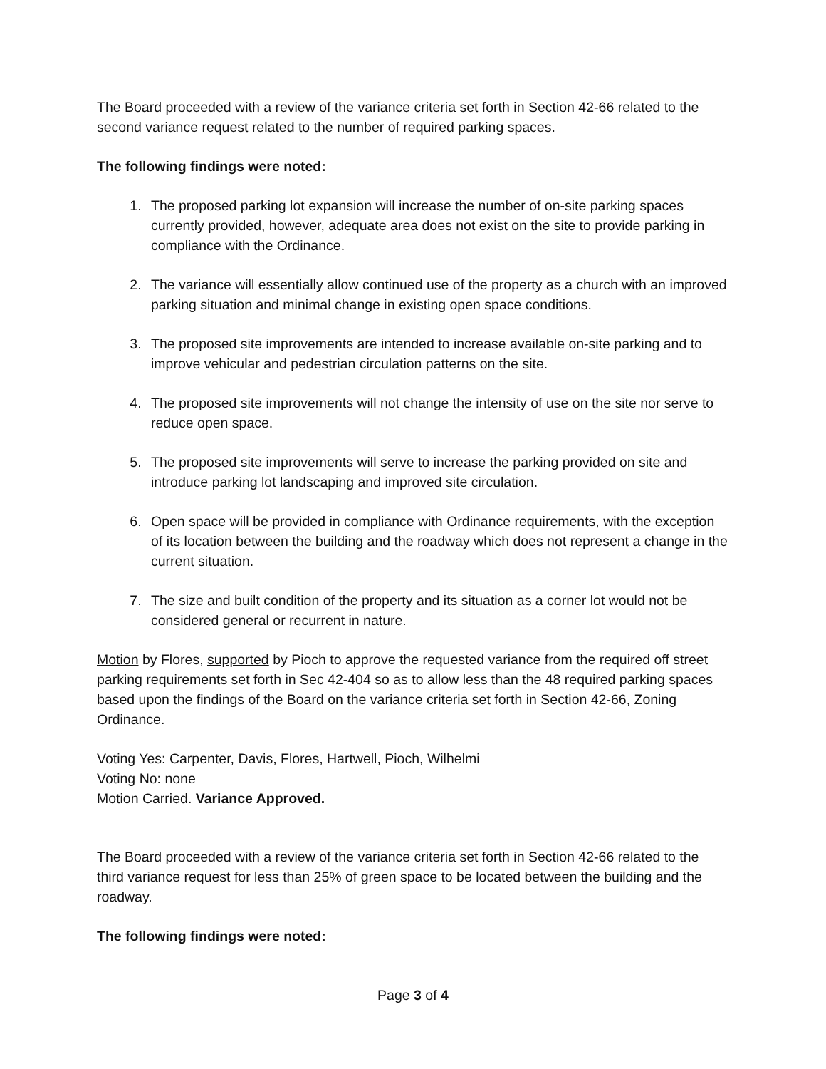The Board proceeded with a review of the variance criteria set forth in Section 42-66 related to the second variance request related to the number of required parking spaces.
The following findings were noted:
1. The proposed parking lot expansion will increase the number of on-site parking spaces currently provided, however, adequate area does not exist on the site to provide parking in compliance with the Ordinance.
2. The variance will essentially allow continued use of the property as a church with an improved parking situation and minimal change in existing open space conditions.
3. The proposed site improvements are intended to increase available on-site parking and to improve vehicular and pedestrian circulation patterns on the site.
4. The proposed site improvements will not change the intensity of use on the site nor serve to reduce open space.
5. The proposed site improvements will serve to increase the parking provided on site and introduce parking lot landscaping and improved site circulation.
6. Open space will be provided in compliance with Ordinance requirements, with the exception of its location between the building and the roadway which does not represent a change in the current situation.
7. The size and built condition of the property and its situation as a corner lot would not be considered general or recurrent in nature.
Motion by Flores, supported by Pioch to approve the requested variance from the required off street parking requirements set forth in Sec 42-404 so as to allow less than the 48 required parking spaces based upon the findings of the Board on the variance criteria set forth in Section 42-66, Zoning Ordinance.
Voting Yes: Carpenter, Davis, Flores, Hartwell, Pioch, Wilhelmi
Voting No: none
Motion Carried. Variance Approved.
The Board proceeded with a review of the variance criteria set forth in Section 42-66 related to the third variance request for less than 25% of green space to be located between the building and the roadway.
The following findings were noted:
Page 3 of 4